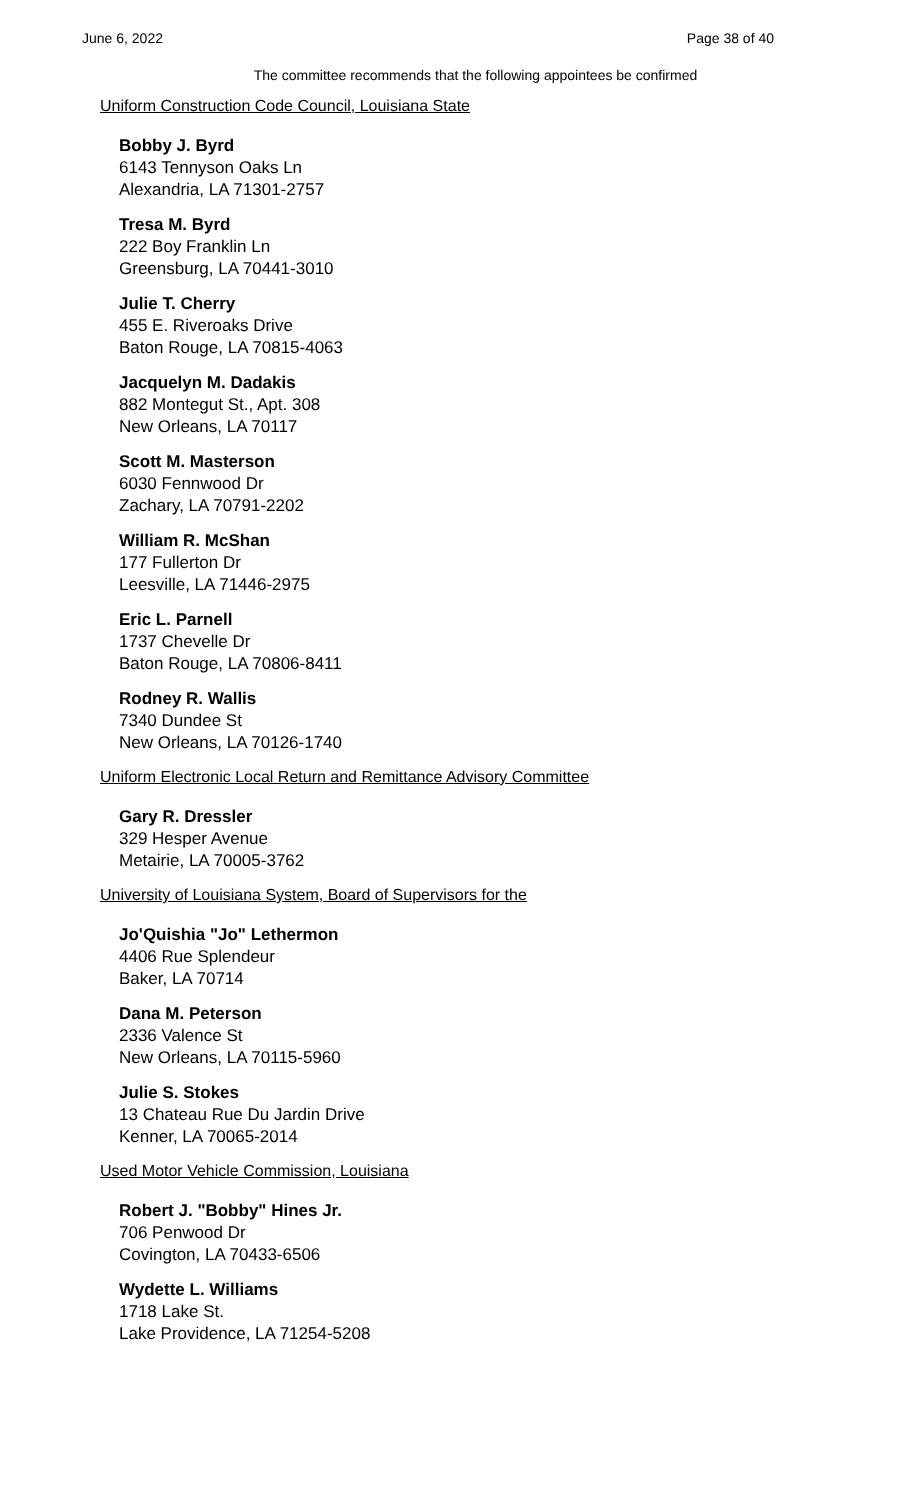June 6, 2022 Page 38 of 40
The committee recommends that the following appointees be confirmed
Uniform Construction Code Council, Louisiana State
Bobby J. Byrd
6143 Tennyson Oaks Ln
Alexandria, LA 71301-2757
Tresa M. Byrd
222 Boy Franklin Ln
Greensburg, LA 70441-3010
Julie T. Cherry
455 E. Riveroaks Drive
Baton Rouge, LA 70815-4063
Jacquelyn M. Dadakis
882 Montegut St., Apt. 308
New Orleans, LA 70117
Scott M. Masterson
6030 Fennwood Dr
Zachary, LA 70791-2202
William R. McShan
177 Fullerton Dr
Leesville, LA 71446-2975
Eric L. Parnell
1737 Chevelle Dr
Baton Rouge, LA 70806-8411
Rodney R. Wallis
7340 Dundee St
New Orleans, LA 70126-1740
Uniform Electronic Local Return and Remittance Advisory Committee
Gary R. Dressler
329 Hesper Avenue
Metairie, LA 70005-3762
University of Louisiana System, Board of Supervisors for the
Jo'Quishia "Jo" Lethermon
4406 Rue Splendeur
Baker, LA 70714
Dana M. Peterson
2336 Valence St
New Orleans, LA 70115-5960
Julie S. Stokes
13 Chateau Rue Du Jardin Drive
Kenner, LA 70065-2014
Used Motor Vehicle Commission, Louisiana
Robert J. "Bobby" Hines Jr.
706 Penwood Dr
Covington, LA 70433-6506
Wydette L. Williams
1718 Lake St.
Lake Providence, LA 71254-5208